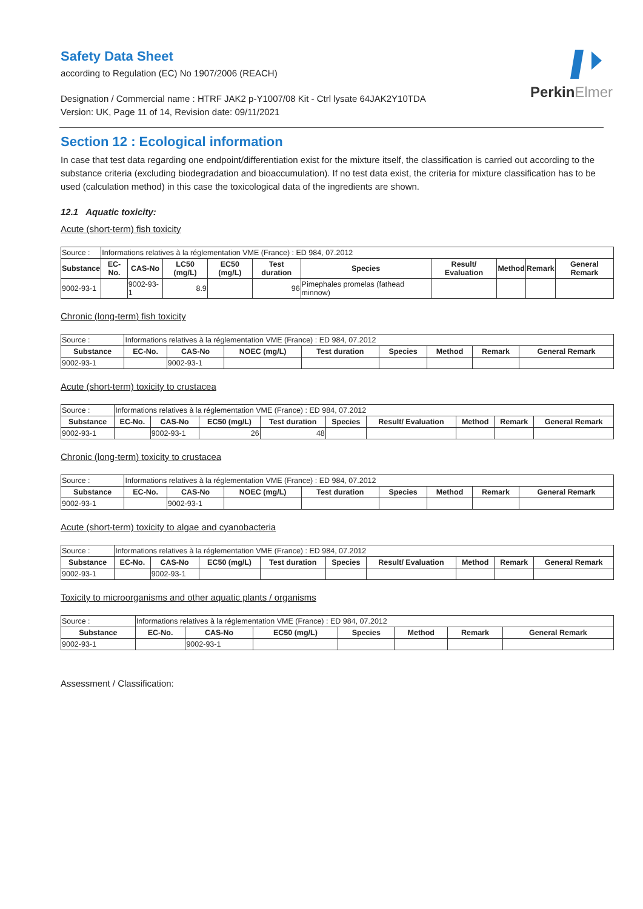PerkinElmer
Safety Data Sheet
according to Regulation (EC) No 1907/2006 (REACH)
Designation / Commercial name : HTRF JAK2 p-Y1007/08 Kit - Ctrl lysate 64JAK2Y10TDA
Version: UK, Page 11 of 14, Revision date: 09/11/2021
Section 12 : Ecological information
In case that test data regarding one endpoint/differentiation exist for the mixture itself, the classification is carried out according to the substance criteria (excluding biodegradation and bioaccumulation). If no test data exist, the criteria for mixture classification has to be used (calculation method) in this case the toxicological data of the ingredients are shown.
12.1 Aquatic toxicity:
Acute (short-term) fish toxicity
| Source : | Informations relatives à la réglementation VME (France) : ED 984, 07.2012 | | | | | | | | | |
| Substance | EC-No. | CAS-No | LC50 (mg/L) | EC50 (mg/L) | Test duration | Species | Result/ Evaluation | Method | Remark | General Remark |
| 9002-93-1 | | 9002-93-1 | 8.9 | | 96 | Pimephales promelas (fathead minnow) | | | | |
Chronic (long-term) fish toxicity
| Source : | Informations relatives à la réglementation VME (France) : ED 984, 07.2012 | | | | | | | |
| Substance | EC-No. | CAS-No | NOEC (mg/L) | Test duration | Species | Method | Remark | General Remark |
| 9002-93-1 | | 9002-93-1 | | | | | | |
Acute (short-term) toxicity to crustacea
| Source : | Informations relatives à la réglementation VME (France) : ED 984, 07.2012 | | | | | | | | |
| Substance | EC-No. | CAS-No | EC50 (mg/L) | Test duration | Species | Result/ Evaluation | Method | Remark | General Remark |
| 9002-93-1 | | 9002-93-1 | 26 | 48 | | | | | |
Chronic (long-term) toxicity to crustacea
| Source : | Informations relatives à la réglementation VME (France) : ED 984, 07.2012 | | | | | | | |
| Substance | EC-No. | CAS-No | NOEC (mg/L) | Test duration | Species | Method | Remark | General Remark |
| 9002-93-1 | | 9002-93-1 | | | | | | |
Acute (short-term) toxicity to algae and cyanobacteria
| Source : | Informations relatives à la réglementation VME (France) : ED 984, 07.2012 | | | | | | | | |
| Substance | EC-No. | CAS-No | EC50 (mg/L) | Test duration | Species | Result/ Evaluation | Method | Remark | General Remark |
| 9002-93-1 | | 9002-93-1 | | | | | | | |
Toxicity to microorganisms and other aquatic plants / organisms
| Source : | Informations relatives à la réglementation VME (France) : ED 984, 07.2012 | | | | | | |
| Substance | EC-No. | CAS-No | EC50 (mg/L) | Species | Method | Remark | General Remark |
| 9002-93-1 | | 9002-93-1 | | | | | |
Assessment / Classification: